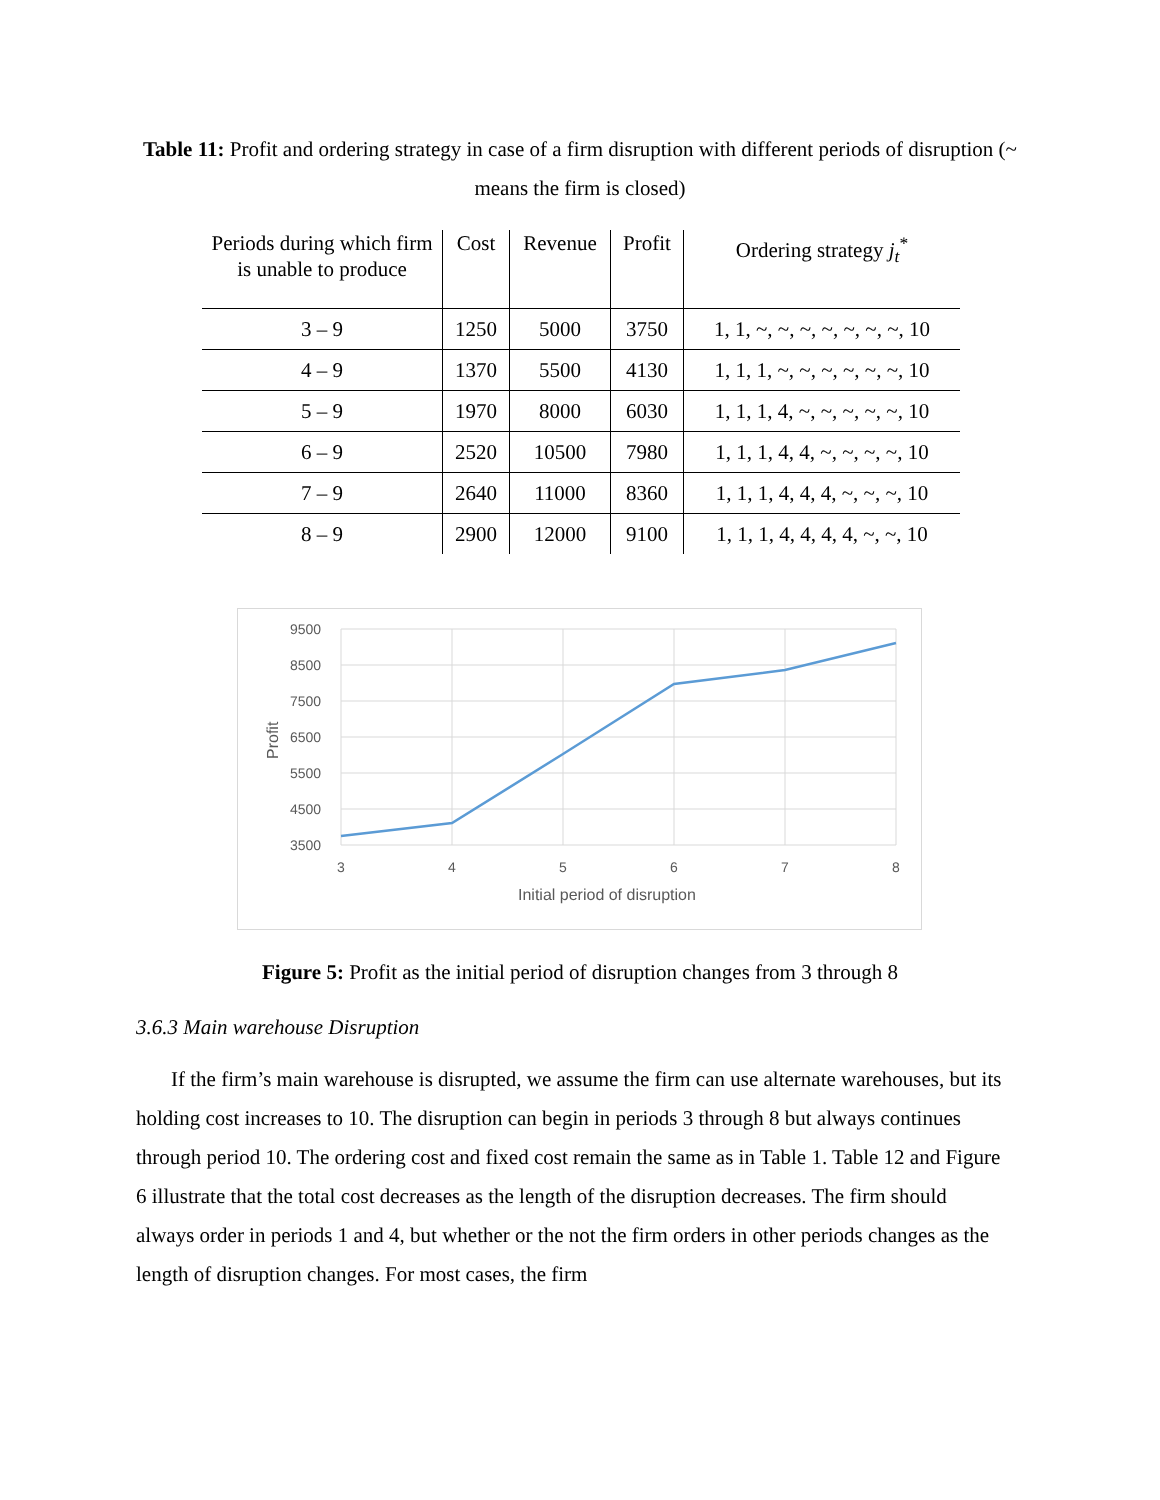Table 11: Profit and ordering strategy in case of a firm disruption with different periods of disruption (~ means the firm is closed)
| Periods during which firm is unable to produce | Cost | Revenue | Profit | Ordering strategy j<sub>t</sub><sup>*</sup> |
| --- | --- | --- | --- | --- |
| 3 – 9 | 1250 | 5000 | 3750 | 1, 1, ~, ~, ~, ~, ~, ~, ~, 10 |
| 4 – 9 | 1370 | 5500 | 4130 | 1, 1, 1, ~, ~, ~, ~, ~, ~, 10 |
| 5 – 9 | 1970 | 8000 | 6030 | 1, 1, 1, 4, ~, ~, ~, ~, ~, 10 |
| 6 – 9 | 2520 | 10500 | 7980 | 1, 1, 1, 4, 4, ~, ~, ~, ~, 10 |
| 7 – 9 | 2640 | 11000 | 8360 | 1, 1, 1, 4, 4, 4, ~, ~, ~, 10 |
| 8 – 9 | 2900 | 12000 | 9100 | 1, 1, 1, 4, 4, 4, 4, ~, ~, 10 |
9500
8500
7500
6500
5500
4500
3500
3
4
5
6
7
8
Initial period of disruption
Profit
Figure 5: Profit as the initial period of disruption changes from 3 through 8
3.6.3 Main warehouse Disruption
If the firm’s main warehouse is disrupted, we assume the firm can use alternate warehouses, but its holding cost increases to 10. The disruption can begin in periods 3 through 8 but always continues through period 10. The ordering cost and fixed cost remain the same as in Table 1. Table 12 and Figure 6 illustrate that the total cost decreases as the length of the disruption decreases. The firm should always order in periods 1 and 4, but whether or the not the firm orders in other periods changes as the length of disruption changes. For most cases, the firm